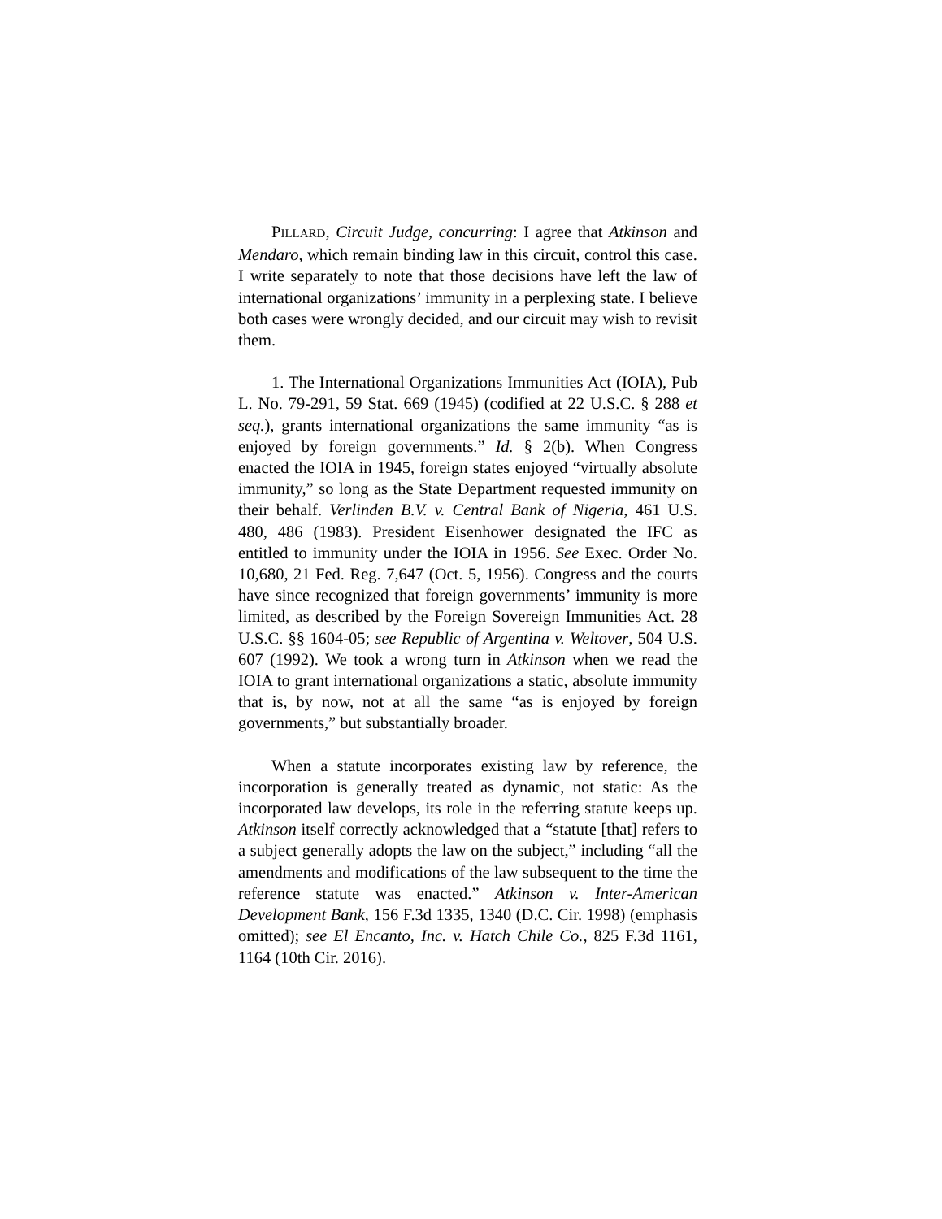PILLARD, Circuit Judge, concurring: I agree that Atkinson and Mendaro, which remain binding law in this circuit, control this case. I write separately to note that those decisions have left the law of international organizations’ immunity in a perplexing state. I believe both cases were wrongly decided, and our circuit may wish to revisit them.
1. The International Organizations Immunities Act (IOIA), Pub L. No. 79-291, 59 Stat. 669 (1945) (codified at 22 U.S.C. § 288 et seq.), grants international organizations the same immunity “as is enjoyed by foreign governments.” Id. § 2(b). When Congress enacted the IOIA in 1945, foreign states enjoyed “virtually absolute immunity,” so long as the State Department requested immunity on their behalf. Verlinden B.V. v. Central Bank of Nigeria, 461 U.S. 480, 486 (1983). President Eisenhower designated the IFC as entitled to immunity under the IOIA in 1956. See Exec. Order No. 10,680, 21 Fed. Reg. 7,647 (Oct. 5, 1956). Congress and the courts have since recognized that foreign governments’ immunity is more limited, as described by the Foreign Sovereign Immunities Act. 28 U.S.C. §§ 1604-05; see Republic of Argentina v. Weltover, 504 U.S. 607 (1992). We took a wrong turn in Atkinson when we read the IOIA to grant international organizations a static, absolute immunity that is, by now, not at all the same “as is enjoyed by foreign governments,” but substantially broader.
When a statute incorporates existing law by reference, the incorporation is generally treated as dynamic, not static: As the incorporated law develops, its role in the referring statute keeps up. Atkinson itself correctly acknowledged that a “statute [that] refers to a subject generally adopts the law on the subject,” including “all the amendments and modifications of the law subsequent to the time the reference statute was enacted.” Atkinson v. Inter-American Development Bank, 156 F.3d 1335, 1340 (D.C. Cir. 1998) (emphasis omitted); see El Encanto, Inc. v. Hatch Chile Co., 825 F.3d 1161, 1164 (10th Cir. 2016).